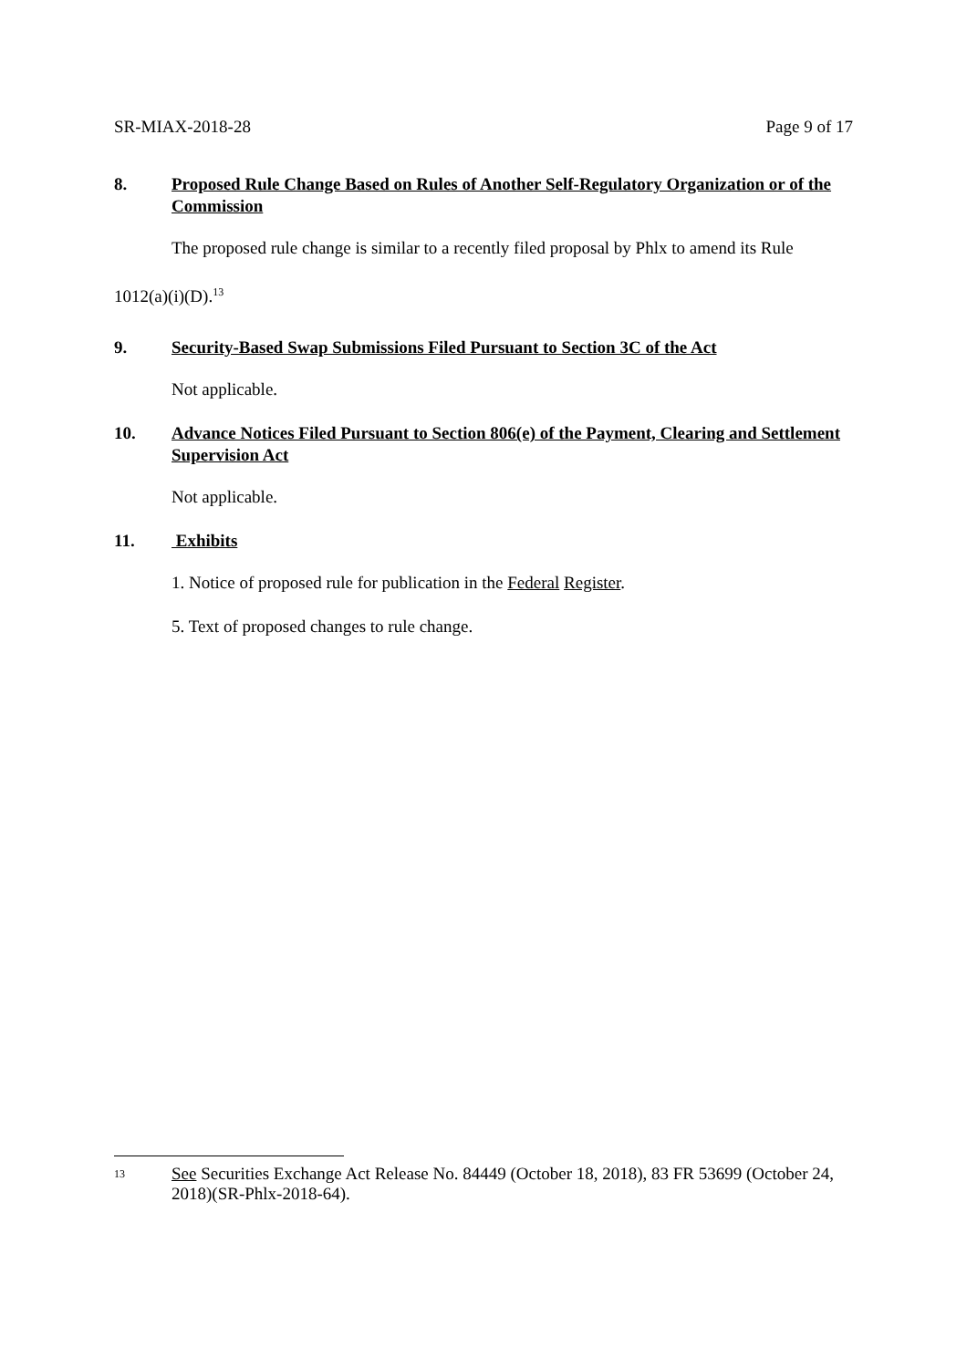SR-MIAX-2018-28 Page 9 of 17
8. Proposed Rule Change Based on Rules of Another Self-Regulatory Organization or of the Commission
The proposed rule change is similar to a recently filed proposal by Phlx to amend its Rule
1012(a)(i)(D).<sup>13</sup>
9. Security-Based Swap Submissions Filed Pursuant to Section 3C of the Act
Not applicable.
10. Advance Notices Filed Pursuant to Section 806(e) of the Payment, Clearing and Settlement Supervision Act
Not applicable.
11. Exhibits
1. Notice of proposed rule for publication in the Federal Register.
5. Text of proposed changes to rule change.
13 See Securities Exchange Act Release No. 84449 (October 18, 2018), 83 FR 53699 (October 24, 2018)(SR-Phlx-2018-64).